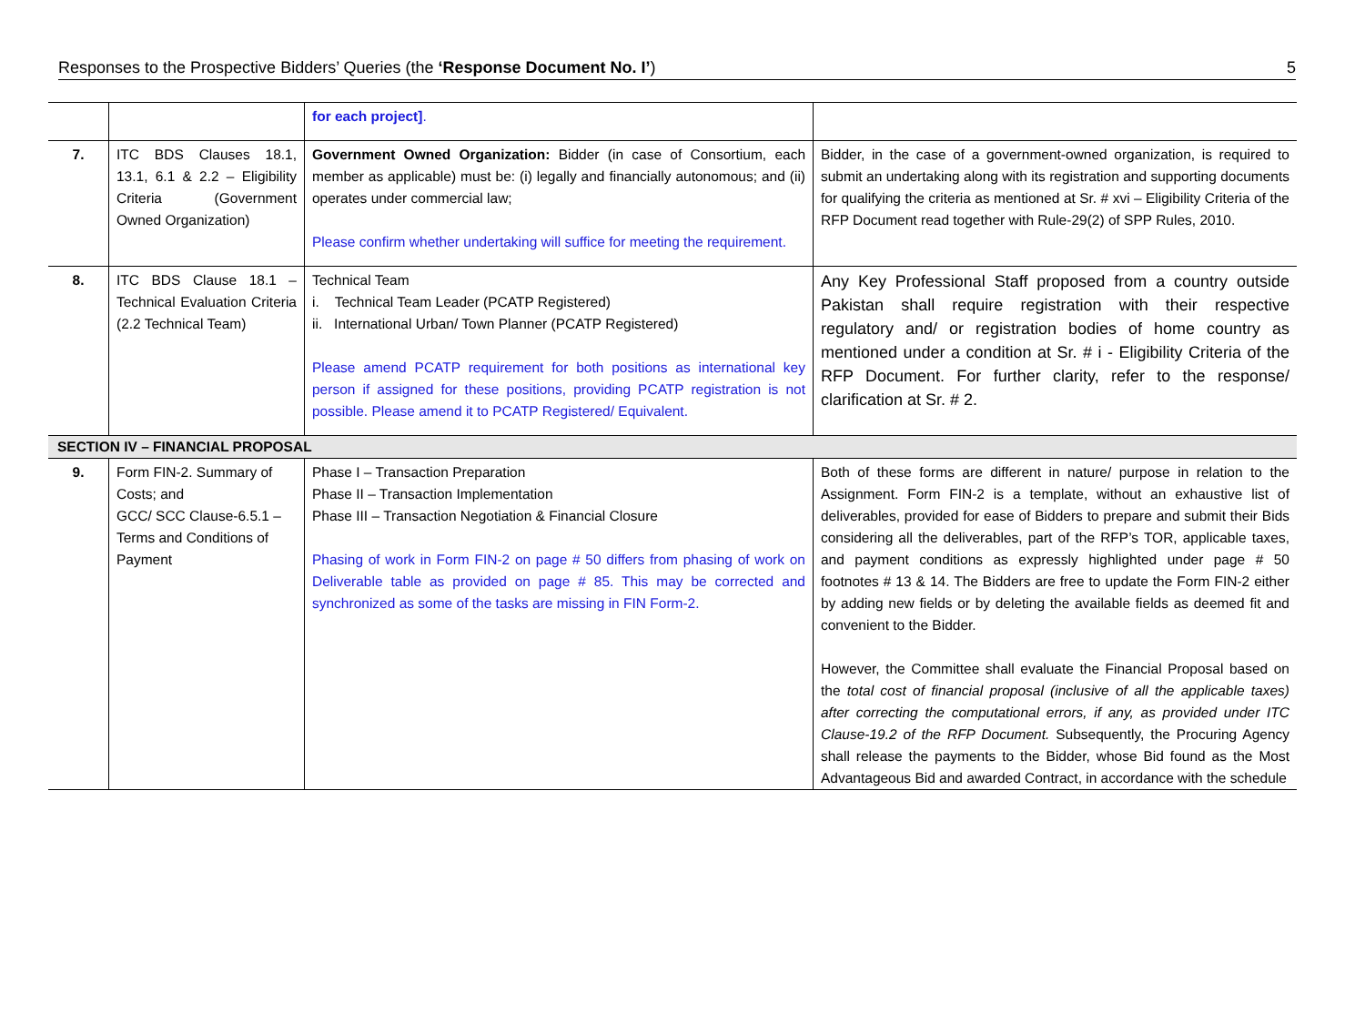Responses to the Prospective Bidders’ Queries (the ‘Response Document No. I’) 5
| | | for each project] . | |
| 7. | ITC BDS Clauses 18.1, 13.1, 6.1 & 2.2 – Eligibility Criteria (Government Owned Organization) | Government Owned Organization: Bidder (in case of Consortium, each member as applicable) must be: (i) legally and financially autonomous; and (ii) operates under commercial law; Please confirm whether undertaking will suffice for meeting the requirement. | Bidder, in the case of a government-owned organization, is required to submit an undertaking along with its registration and supporting documents for qualifying the criteria as mentioned at Sr. # xvi – Eligibility Criteria of the RFP Document read together with Rule-29(2) of SPP Rules, 2010. |
| 8. | ITC BDS Clause 18.1 – Technical Evaluation Criteria (2.2 Technical Team) | Technical Team i. Technical Team Leader (PCATP Registered) ii. International Urban/ Town Planner (PCATP Registered) Please amend PCATP requirement for both positions as international key person if assigned for these positions, providing PCATP registration is not possible. Please amend it to PCATP Registered/ Equivalent. | Any Key Professional Staff proposed from a country outside Pakistan shall require registration with their respective regulatory and/ or registration bodies of home country as mentioned under a condition at Sr. # i - Eligibility Criteria of the RFP Document. For further clarity, refer to the response/ clarification at Sr. # 2. |
| SECTION IV – FINANCIAL PROPOSAL | | | |
| 9. | Form FIN-2. Summary of Costs; and GCC/ SCC Clause-6.5.1 – Terms and Conditions of Payment | Phase I – Transaction Preparation Phase II – Transaction Implementation Phase III – Transaction Negotiation & Financial Closure Phasing of work in Form FIN-2 on page # 50 differs from phasing of work on Deliverable table as provided on page # 85. This may be corrected and synchronized as some of the tasks are missing in FIN Form-2. | Both of these forms are different in nature/ purpose in relation to the Assignment. Form FIN-2 is a template, without an exhaustive list of deliverables, provided for ease of Bidders to prepare and submit their Bids considering all the deliverables, part of the RFP’s TOR, applicable taxes, and payment conditions as expressly highlighted under page # 50 footnotes # 13 & 14. The Bidders are free to update the Form FIN-2 either by adding new fields or by deleting the available fields as deemed fit and convenient to the Bidder. However, the Committee shall evaluate the Financial Proposal based on the total cost of financial proposal (inclusive of all the applicable taxes) after correcting the computational errors, if any, as provided under ITC Clause-19.2 of the RFP Document. Subsequently, the Procuring Agency shall release the payments to the Bidder, whose Bid found as the Most Advantageous Bid and awarded Contract, in accordance with the schedule |